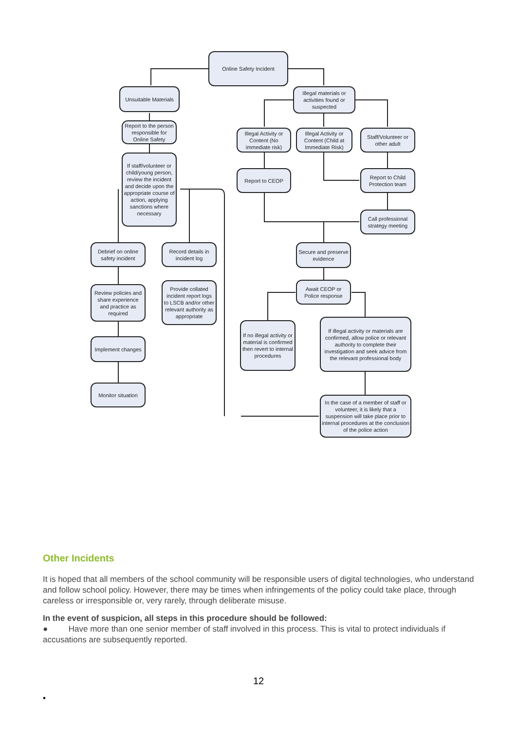Online Safety Incident
Unsuitable Materials
Illegal materials or activities found or suspected
Report to the person responsible for Online Safety
Illegal Activity or Content (No immediate risk)
Illegal Activity or Content (Child at Immediate Risk)
Staff/Volunteer or other adult
If staff/volunteer or child/young person, review the incident and decide upon the appropriate course of action, applying sanctions where necessary
Report to CEOP
Report to Child Protection team
Call professional strategy meeting
Debrief on online safety incident
Record details in incident log
Secure and preserve evidence
Await CEOP or Police response
Review policies and share experience and practice as required
Provide collated incident report logs to LSCB and/or other relevant authority as appropriate
If no illegal activity or material is confirmed then revert to internal procedures
If illegal activity or materials are confirmed, allow police or relevant authority to complete their investigation and seek advice from the relevant professional body
Implement changes
Monitor situation
In the case of a member of staff or volunteer, it is likely that a suspension will take place prior to internal procedures at the conclusion of the police action
Other Incidents
It is hoped that all members of the school community will be responsible users of digital technologies, who understand and follow school policy. However, there may be times when infringements of the policy could take place, through careless or irresponsible or, very rarely, through deliberate misuse.
In the event of suspicion, all steps in this procedure should be followed:
● Have more than one senior member of staff involved in this process. This is vital to protect individuals if accusations are subsequently reported.
12
•